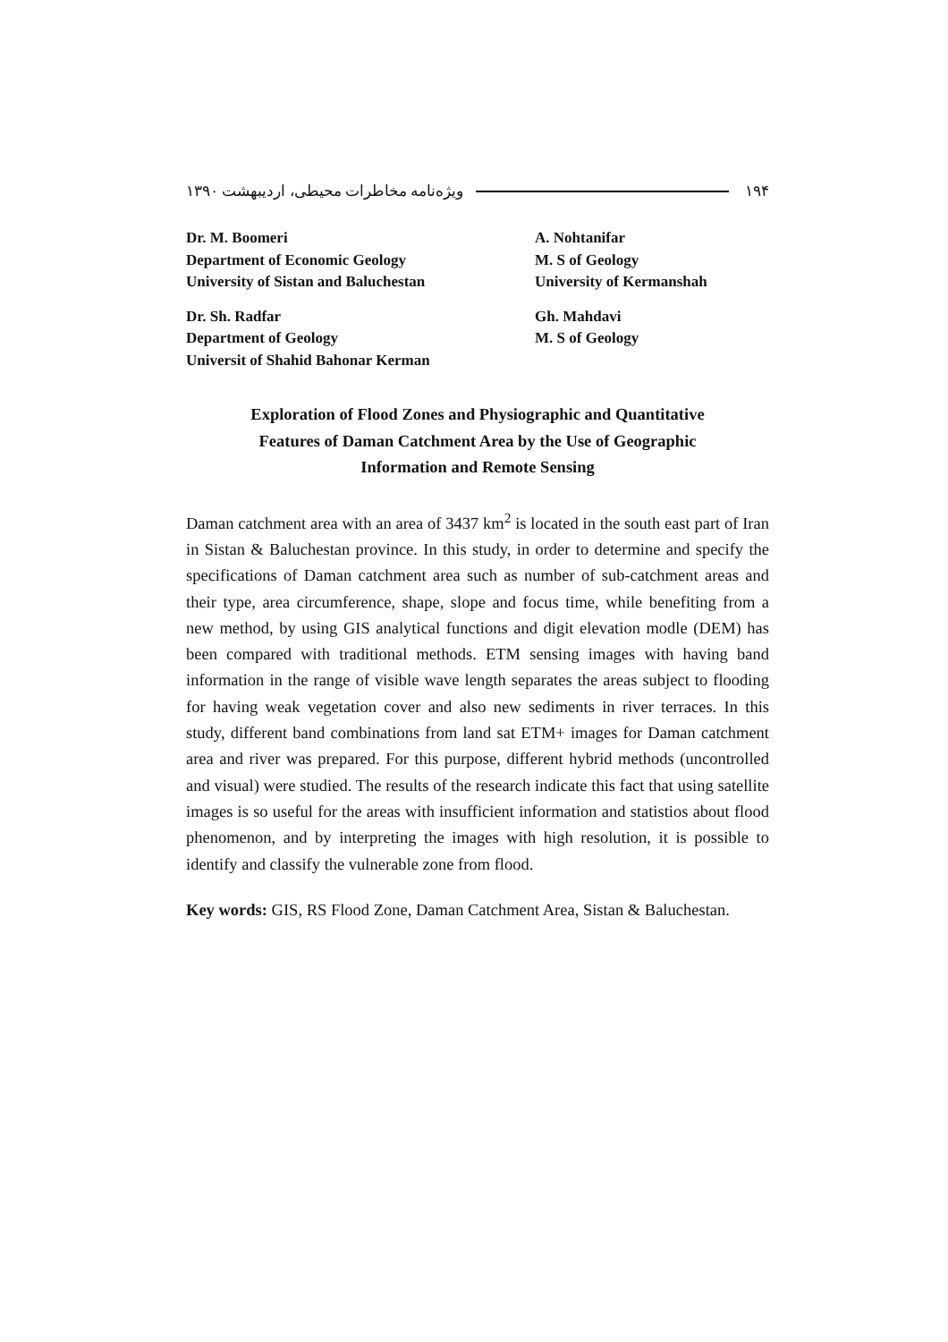ویژه‌نامه مخاطرات محیطی، اردیبهشت ۱۳۹۰ ۱۹۴
Dr. M. Boomeri
Department of Economic Geology
University of Sistan and Baluchestan
Dr. Sh. Radfar
Department of Geology
Universit of Shahid Bahonar Kerman
A. Nohtanifar
M. S of Geology
University of Kermanshah
Gh. Mahdavi
M. S of Geology
Exploration of Flood Zones and Physiographic and Quantitative
Features of Daman Catchment Area by the Use of Geographic
Information and Remote Sensing
Daman catchment area with an area of 3437 km<sup>2</sup> is located in the south east part of Iran in Sistan & Baluchestan province. In this study, in order to determine and specify the specifications of Daman catchment area such as number of sub-catchment areas and their type, area circumference, shape, slope and focus time, while benefiting from a new method, by using GIS analytical functions and digit elevation modle (DEM) has been compared with traditional methods. ETM sensing images with having band information in the range of visible wave length separates the areas subject to flooding for having weak vegetation cover and also new sediments in river terraces. In this study, different band combinations from land sat ETM+ images for Daman catchment area and river was prepared. For this purpose, different hybrid methods (uncontrolled and visual) were studied. The results of the research indicate this fact that using satellite images is so useful for the areas with insufficient information and statistios about flood phenomenon, and by interpreting the images with high resolution, it is possible to identify and classify the vulnerable zone from flood.
Key words: GIS, RS Flood Zone, Daman Catchment Area, Sistan & Baluchestan.